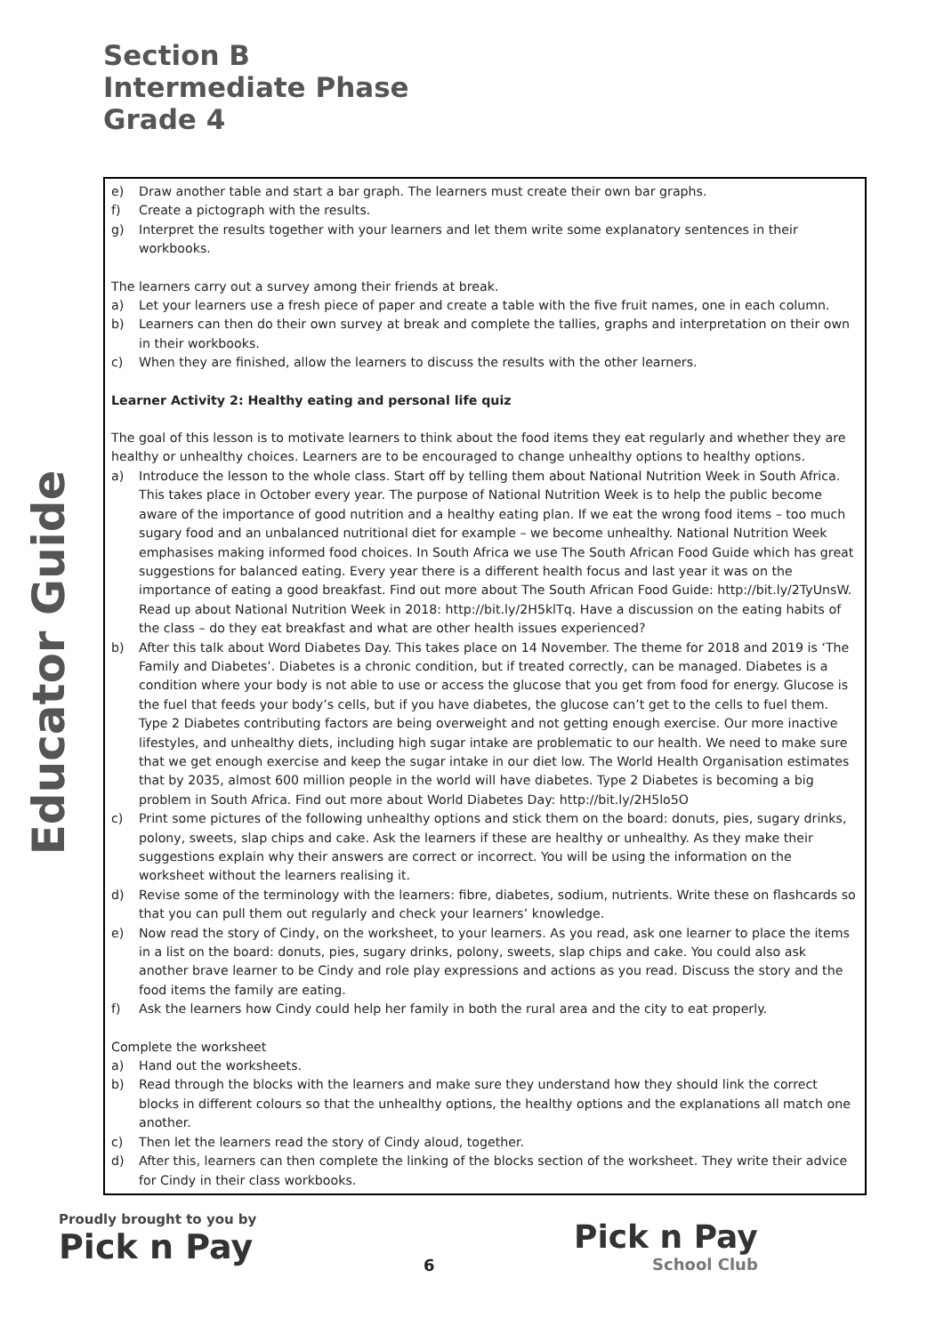Section B
Intermediate Phase
Grade 4
Educator Guide
e) Draw another table and start a bar graph. The learners must create their own bar graphs.
f) Create a pictograph with the results.
g) Interpret the results together with your learners and let them write some explanatory sentences in their workbooks.
The learners carry out a survey among their friends at break.
a) Let your learners use a fresh piece of paper and create a table with the five fruit names, one in each column.
b) Learners can then do their own survey at break and complete the tallies, graphs and interpretation on their own in their workbooks.
c) When they are finished, allow the learners to discuss the results with the other learners.
Learner Activity 2: Healthy eating and personal life quiz
The goal of this lesson is to motivate learners to think about the food items they eat regularly and whether they are healthy or unhealthy choices. Learners are to be encouraged to change unhealthy options to healthy options.
a) Introduce the lesson to the whole class. Start off by telling them about National Nutrition Week in South Africa. This takes place in October every year. The purpose of National Nutrition Week is to help the public become aware of the importance of good nutrition and a healthy eating plan. If we eat the wrong food items – too much sugary food and an unbalanced nutritional diet for example – we become unhealthy. National Nutrition Week emphasises making informed food choices. In South Africa we use The South African Food Guide which has great suggestions for balanced eating. Every year there is a different health focus and last year it was on the importance of eating a good breakfast. Find out more about The South African Food Guide: http://bit.ly/2TyUnsW. Read up about National Nutrition Week in 2018: http://bit.ly/2H5klTq. Have a discussion on the eating habits of the class – do they eat breakfast and what are other health issues experienced?
b) After this talk about Word Diabetes Day. This takes place on 14 November. The theme for 2018 and 2019 is ‘The Family and Diabetes’. Diabetes is a chronic condition, but if treated correctly, can be managed. Diabetes is a condition where your body is not able to use or access the glucose that you get from food for energy. Glucose is the fuel that feeds your body’s cells, but if you have diabetes, the glucose can’t get to the cells to fuel them. Type 2 Diabetes contributing factors are being overweight and not getting enough exercise. Our more inactive lifestyles, and unhealthy diets, including high sugar intake are problematic to our health. We need to make sure that we get enough exercise and keep the sugar intake in our diet low. The World Health Organisation estimates that by 2035, almost 600 million people in the world will have diabetes. Type 2 Diabetes is becoming a big problem in South Africa. Find out more about World Diabetes Day: http://bit.ly/2H5lo5O
c) Print some pictures of the following unhealthy options and stick them on the board: donuts, pies, sugary drinks, polony, sweets, slap chips and cake. Ask the learners if these are healthy or unhealthy. As they make their suggestions explain why their answers are correct or incorrect. You will be using the information on the worksheet without the learners realising it.
d) Revise some of the terminology with the learners: fibre, diabetes, sodium, nutrients. Write these on flashcards so that you can pull them out regularly and check your learners’ knowledge.
e) Now read the story of Cindy, on the worksheet, to your learners. As you read, ask one learner to place the items in a list on the board: donuts, pies, sugary drinks, polony, sweets, slap chips and cake. You could also ask another brave learner to be Cindy and role play expressions and actions as you read. Discuss the story and the food items the family are eating.
f) Ask the learners how Cindy could help her family in both the rural area and the city to eat properly.
Complete the worksheet
a) Hand out the worksheets.
b) Read through the blocks with the learners and make sure they understand how they should link the correct blocks in different colours so that the unhealthy options, the healthy options and the explanations all match one another.
c) Then let the learners read the story of Cindy aloud, together.
d) After this, learners can then complete the linking of the blocks section of the worksheet. They write their advice for Cindy in their class workbooks.
Proudly brought to you by
Pick n Pay
6
Pick n Pay
School Club